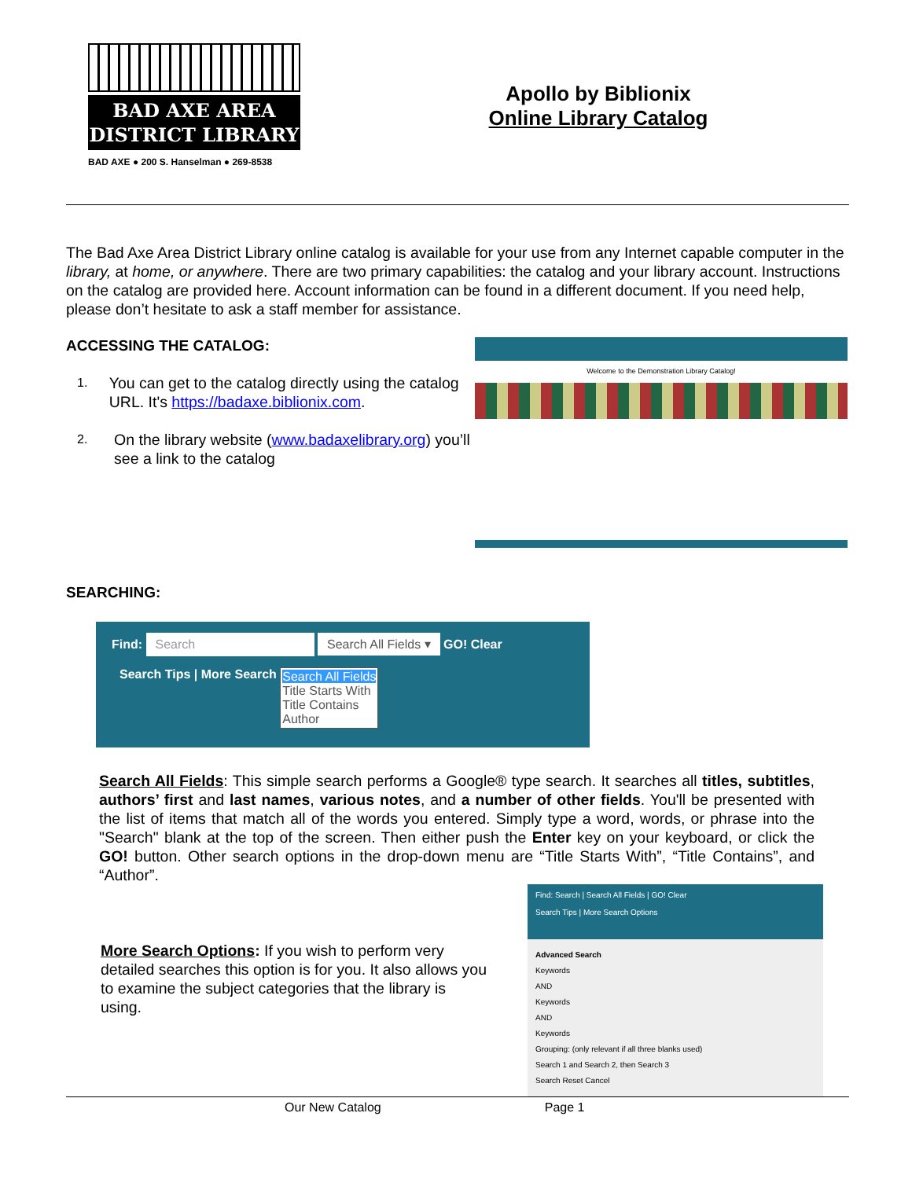BAD AXE AREA
DISTRICT LIBRARY
BAD AXE ● 200 S. Hanselman ● 269-8538
Apollo by Biblionix
Online Library Catalog
The Bad Axe Area District Library online catalog is available for your use from any Internet capable computer in the library, at home, or anywhere. There are two primary capabilities: the catalog and your library account. Instructions on the catalog are provided here. Account information can be found in a different document. If you need help, please don’t hesitate to ask a staff member for assistance.
ACCESSING THE CATALOG:
1. You can get to the catalog directly using the catalog URL. It's https://badaxe.biblionix.com.
2. On the library website (www.badaxelibrary.org) you’ll see a link to the catalog
Welcome to the Demonstration Library Catalog!
SEARCHING:
Find: Search Search All Fields ▾ GO! Clear
Search Tips | More Search Search All Fields
Title Starts With
Title Contains
Author
Search All Fields: This simple search performs a Google® type search. It searches all titles, subtitles, authors’ first and last names, various notes, and a number of other fields. You'll be presented with the list of items that match all of the words you entered. Simply type a word, words, or phrase into the "Search" blank at the top of the screen. Then either push the Enter key on your keyboard, or click the GO! button. Other search options in the drop-down menu are “Title Starts With”, “Title Contains”, and “Author”.
More Search Options: If you wish to perform very detailed searches this option is for you. It also allows you to examine the subject categories that the library is using.
Find: Search | Search All Fields | GO! Clear
Search Tips | More Search Options
Advanced Search
Keywords
AND
Keywords
AND
Keywords
Grouping: (only relevant if all three blanks used)
Search 1 and Search 2, then Search 3
Search Reset Cancel
Our New Catalog Page 1